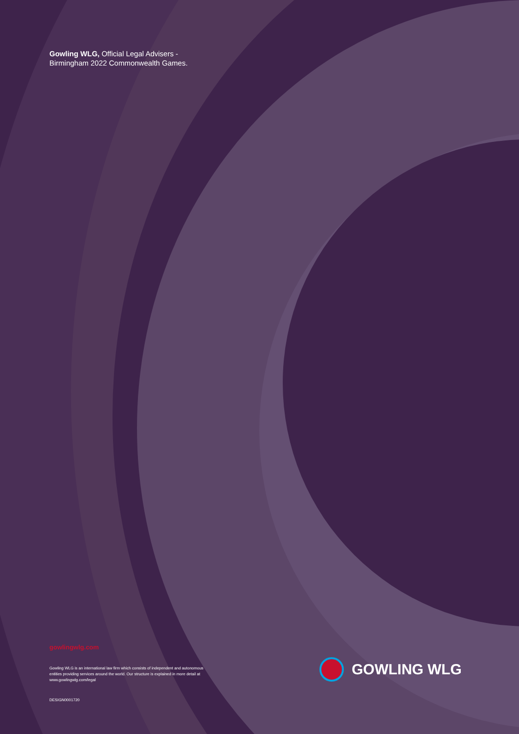Gowling WLG, Official Legal Advisers -
Birmingham 2022 Commonwealth Games.
gowlingwlg.com
Gowling WLG is an international law firm which consists of independent and autonomous entities providing services around the world. Our structure is explained in more detail at www.gowlingwlg.com/legal
DESIGN0001720
GOWLING WLG